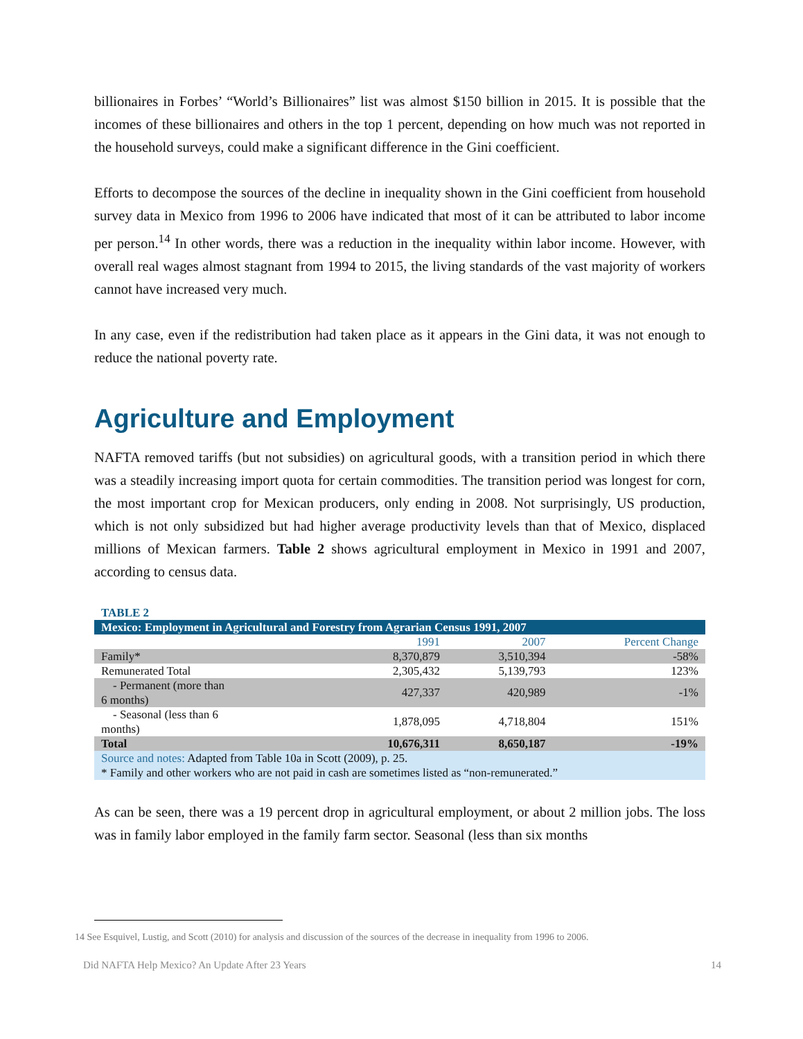billionaires in Forbes’ “World’s Billionaires” list was almost $150 billion in 2015. It is possible that the incomes of these billionaires and others in the top 1 percent, depending on how much was not reported in the household surveys, could make a significant difference in the Gini coefficient.
Efforts to decompose the sources of the decline in inequality shown in the Gini coefficient from household survey data in Mexico from 1996 to 2006 have indicated that most of it can be attributed to labor income per person.<sup>14</sup> In other words, there was a reduction in the inequality within labor income. However, with overall real wages almost stagnant from 1994 to 2015, the living standards of the vast majority of workers cannot have increased very much.
In any case, even if the redistribution had taken place as it appears in the Gini data, it was not enough to reduce the national poverty rate.
Agriculture and Employment
NAFTA removed tariffs (but not subsidies) on agricultural goods, with a transition period in which there was a steadily increasing import quota for certain commodities. The transition period was longest for corn, the most important crop for Mexican producers, only ending in 2008. Not surprisingly, US production, which is not only subsidized but had higher average productivity levels than that of Mexico, displaced millions of Mexican farmers. Table 2 shows agricultural employment in Mexico in 1991 and 2007, according to census data.
TABLE 2
| Mexico: Employment in Agricultural and Forestry from Agrarian Census 1991, 2007 | | | |
| | 1991 | 2007 | Percent Change |
| Family* | 8,370,879 | 3,510,394 | -58% |
| Remunerated Total | 2,305,432 | 5,139,793 | 123% |
| - Permanent (more than 6 months) | 427,337 | 420,989 | -1% |
| - Seasonal (less than 6 months) | 1,878,095 | 4,718,804 | 151% |
| Total | 10,676,311 | 8,650,187 | -19% |
| Source and notes: Adapted from Table 10a in Scott (2009), p. 25. * Family and other workers who are not paid in cash are sometimes listed as “non-remunerated.” | | | |
As can be seen, there was a 19 percent drop in agricultural employment, or about 2 million jobs. The loss was in family labor employed in the family farm sector. Seasonal (less than six months
14 See Esquivel, Lustig, and Scott (2010) for analysis and discussion of the sources of the decrease in inequality from 1996 to 2006.
Did NAFTA Help Mexico? An Update After 23 Years 14